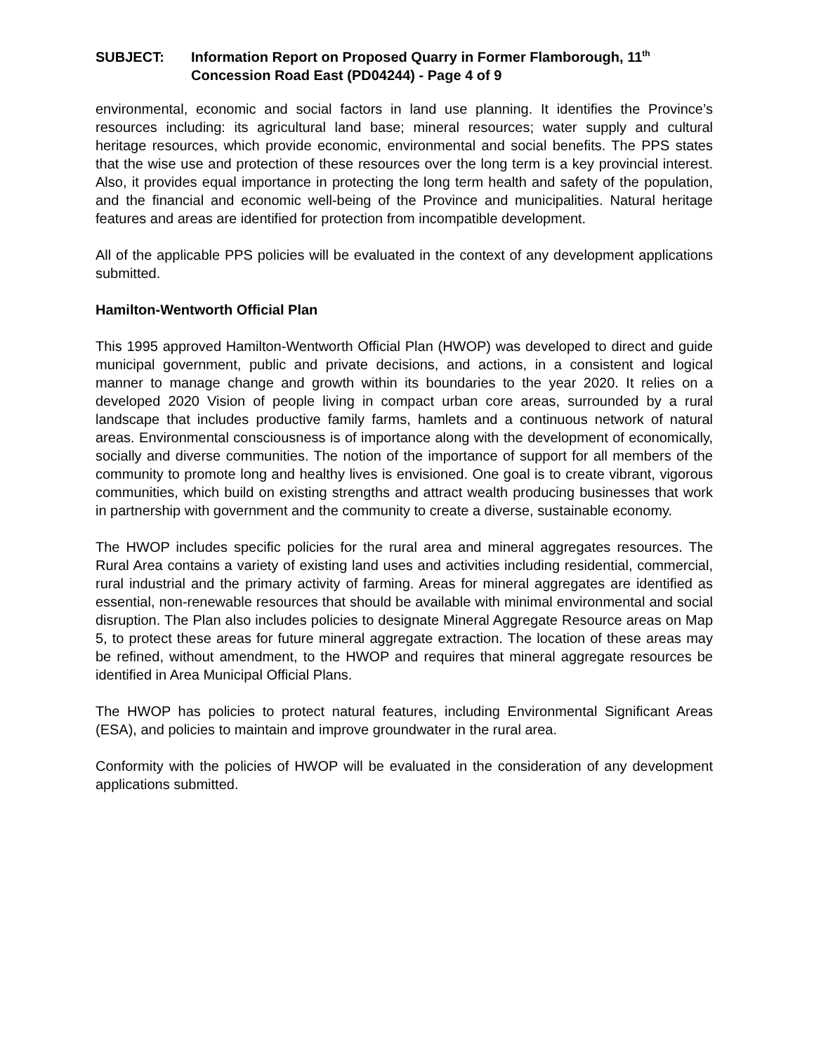SUBJECT: Information Report on Proposed Quarry in Former Flamborough, 11<sup>th</sup> Concession Road East (PD04244) - Page 4 of 9
environmental, economic and social factors in land use planning. It identifies the Province’s resources including: its agricultural land base; mineral resources; water supply and cultural heritage resources, which provide economic, environmental and social benefits. The PPS states that the wise use and protection of these resources over the long term is a key provincial interest. Also, it provides equal importance in protecting the long term health and safety of the population, and the financial and economic well-being of the Province and municipalities. Natural heritage features and areas are identified for protection from incompatible development.
All of the applicable PPS policies will be evaluated in the context of any development applications submitted.
Hamilton-Wentworth Official Plan
This 1995 approved Hamilton-Wentworth Official Plan (HWOP) was developed to direct and guide municipal government, public and private decisions, and actions, in a consistent and logical manner to manage change and growth within its boundaries to the year 2020. It relies on a developed 2020 Vision of people living in compact urban core areas, surrounded by a rural landscape that includes productive family farms, hamlets and a continuous network of natural areas. Environmental consciousness is of importance along with the development of economically, socially and diverse communities. The notion of the importance of support for all members of the community to promote long and healthy lives is envisioned. One goal is to create vibrant, vigorous communities, which build on existing strengths and attract wealth producing businesses that work in partnership with government and the community to create a diverse, sustainable economy.
The HWOP includes specific policies for the rural area and mineral aggregates resources. The Rural Area contains a variety of existing land uses and activities including residential, commercial, rural industrial and the primary activity of farming. Areas for mineral aggregates are identified as essential, non-renewable resources that should be available with minimal environmental and social disruption. The Plan also includes policies to designate Mineral Aggregate Resource areas on Map 5, to protect these areas for future mineral aggregate extraction. The location of these areas may be refined, without amendment, to the HWOP and requires that mineral aggregate resources be identified in Area Municipal Official Plans.
The HWOP has policies to protect natural features, including Environmental Significant Areas (ESA), and policies to maintain and improve groundwater in the rural area.
Conformity with the policies of HWOP will be evaluated in the consideration of any development applications submitted.